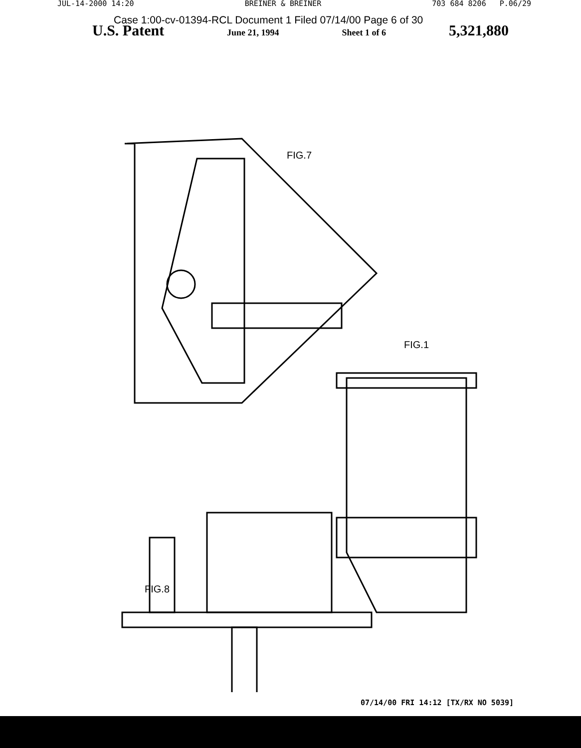JUL-14-2000 14:20 BREINER & BREINER 703 684 8206 P.06/29
Case 1:00-cv-01394-RCL Document 1 Filed 07/14/00 Page 6 of 30
U.S. Patent June 21, 1994 Sheet 1 of 6 5,321,880
FIG.7
FIG.1
FIG.8
07/14/00 FRI 14:12 [TX/RX NO 5039]